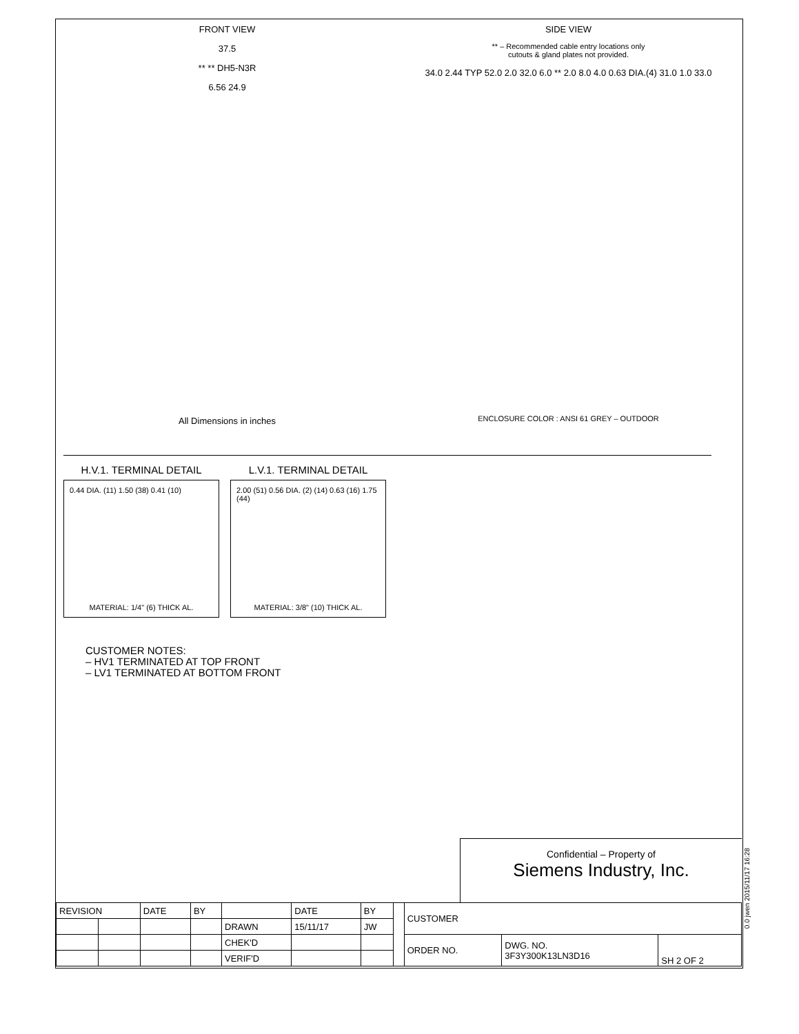FRONT VIEW
37.5
** ** DH5-N3R
6.56 24.9
All Dimensions in inches
SIDE VIEW
** – Recommended cable entry locations only
cutouts & gland plates not provided.
34.0 2.44 TYP 52.0 2.0 32.0 6.0 ** 2.0 8.0 4.0 0.63 DIA.(4) 31.0 1.0 33.0
ENCLOSURE COLOR : ANSI 61 GREY – OUTDOOR
H.V.1. TERMINAL DETAIL
0.44 DIA. (11) 1.50 (38) 0.41 (10)
MATERIAL: 1/4" (6) THICK AL.
L.V.1. TERMINAL DETAIL
2.00 (51) 0.56 DIA. (2) (14) 0.63 (16) 1.75 (44)
MATERIAL: 3/8" (10) THICK AL.
CUSTOMER NOTES:
– HV1 TERMINATED AT TOP FRONT
– LV1 TERMINATED AT BOTTOM FRONT
Confidential – Property of
Siemens Industry, Inc.
| REVISION | | DATE | BY | | DATE | BY | | CUSTOMER | | |
| | | | | DRAWN | 15/11/17 | JW | | | | |
| | | | | CHEK'D | | | | ORDER NO. | DWG. NO. 3F3Y300K13LN3D16 | SH 2 OF 2 |
| | | | | VERIF'D | | | | | | |
0.0 jwen 2015/11/17 16:28